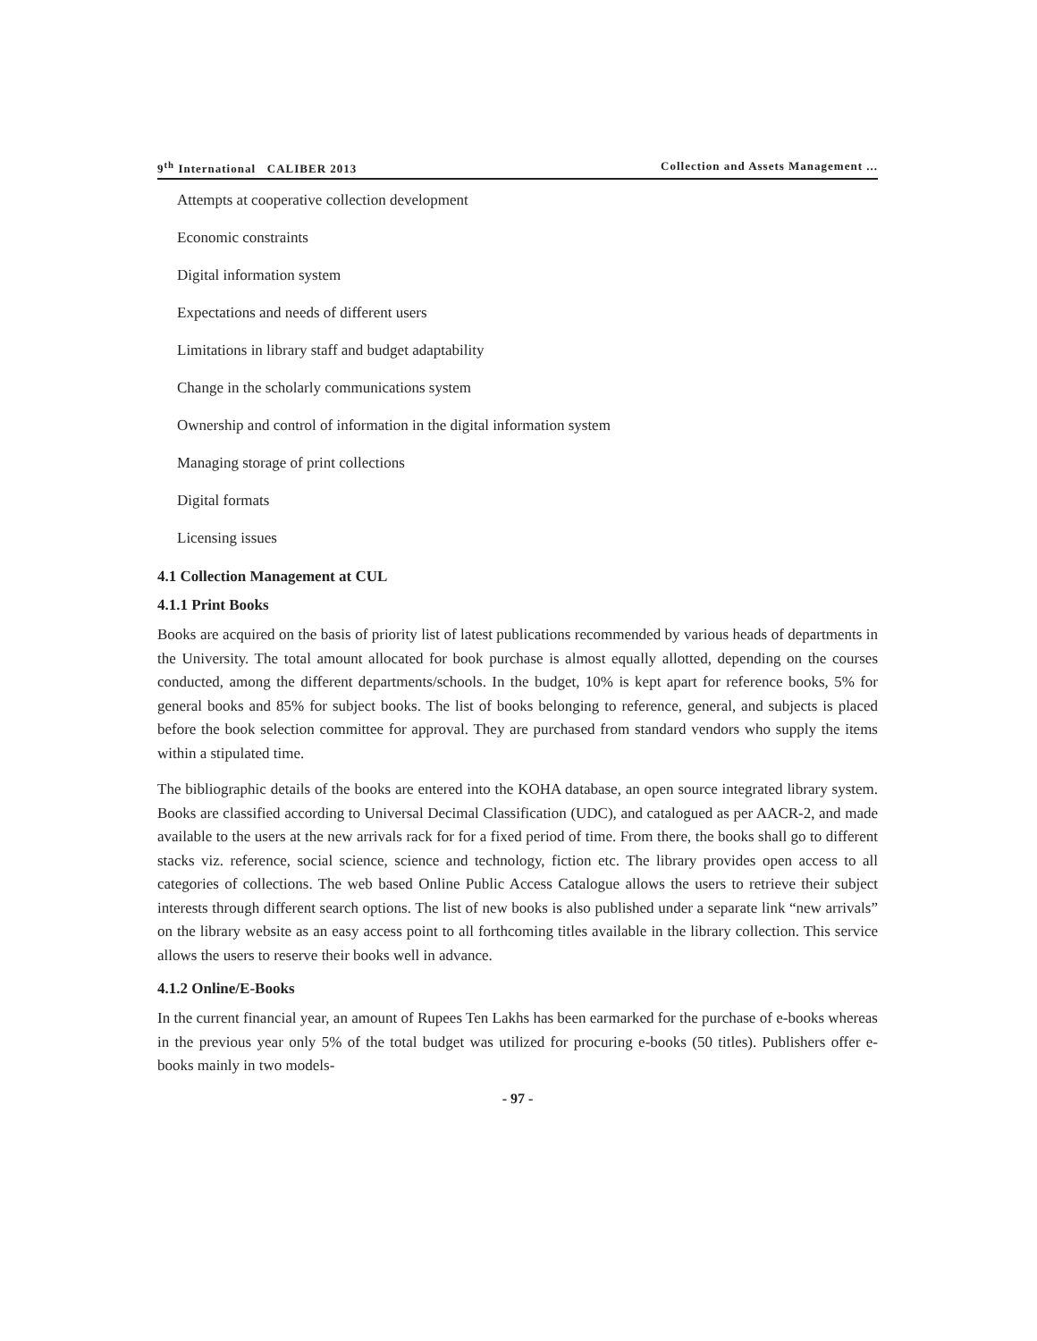9<sup>th</sup> International CALIBER 2013 Collection and Assets Management ...
Attempts at cooperative collection development
Economic constraints
Digital information system
Expectations and needs of different users
Limitations in library staff and budget adaptability
Change in the scholarly communications system
Ownership and control of information in the digital information system
Managing storage of print collections
Digital formats
Licensing issues
4.1 Collection Management at CUL
4.1.1 Print Books
Books are acquired on the basis of priority list of latest publications recommended by various heads of departments in the University. The total amount allocated for book purchase is almost equally allotted, depending on the courses conducted, among the different departments/schools. In the budget, 10% is kept apart for reference books, 5% for general books and 85% for subject books. The list of books belonging to reference, general, and subjects is placed before the book selection committee for approval. They are purchased from standard vendors who supply the items within a stipulated time.
The bibliographic details of the books are entered into the KOHA database, an open source integrated library system. Books are classified according to Universal Decimal Classification (UDC), and catalogued as per AACR-2, and made available to the users at the new arrivals rack for for a fixed period of time. From there, the books shall go to different stacks viz. reference, social science, science and technology, fiction etc. The library provides open access to all categories of collections. The web based Online Public Access Catalogue allows the users to retrieve their subject interests through different search options. The list of new books is also published under a separate link “new arrivals” on the library website as an easy access point to all forthcoming titles available in the library collection. This service allows the users to reserve their books well in advance.
4.1.2 Online/E-Books
In the current financial year, an amount of Rupees Ten Lakhs has been earmarked for the purchase of e-books whereas in the previous year only 5% of the total budget was utilized for procuring e-books (50 titles). Publishers offer e-books mainly in two models-
- 97 -